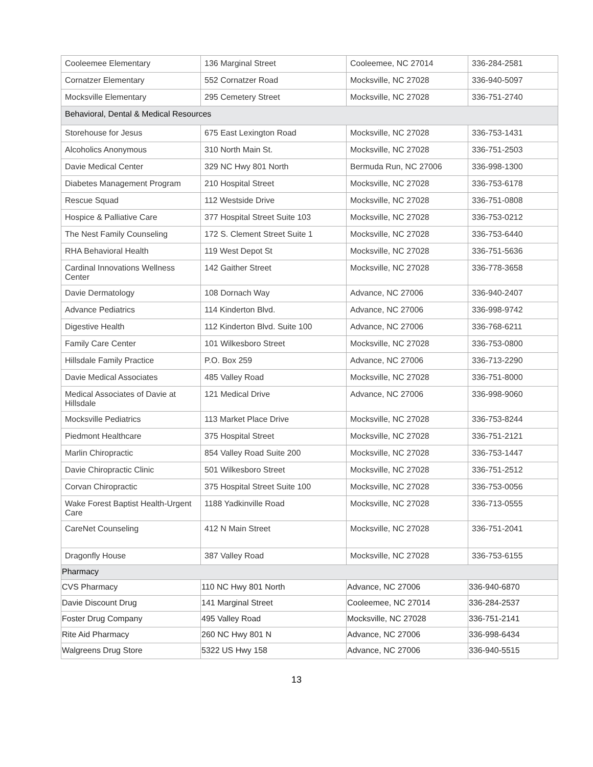| Cooleemee Elementary | 136 Marginal Street | Cooleemee, NC 27014 | 336-284-2581 |
| Cornatzer Elementary | 552 Cornatzer Road | Mocksville, NC 27028 | 336-940-5097 |
| Mocksville Elementary | 295 Cemetery Street | Mocksville, NC 27028 | 336-751-2740 |
| Behavioral, Dental & Medical Resources | | | |
| Storehouse for Jesus | 675 East Lexington Road | Mocksville, NC 27028 | 336-753-1431 |
| Alcoholics Anonymous | 310 North Main St. | Mocksville, NC 27028 | 336-751-2503 |
| Davie Medical Center | 329 NC Hwy 801 North | Bermuda Run, NC 27006 | 336-998-1300 |
| Diabetes Management Program | 210 Hospital Street | Mocksville, NC 27028 | 336-753-6178 |
| Rescue Squad | 112 Westside Drive | Mocksville, NC 27028 | 336-751-0808 |
| Hospice & Palliative Care | 377 Hospital Street Suite 103 | Mocksville, NC 27028 | 336-753-0212 |
| The Nest Family Counseling | 172 S. Clement Street Suite 1 | Mocksville, NC 27028 | 336-753-6440 |
| RHA Behavioral Health | 119 West Depot St | Mocksville, NC 27028 | 336-751-5636 |
| Cardinal Innovations Wellness Center | 142 Gaither Street | Mocksville, NC 27028 | 336-778-3658 |
| Davie Dermatology | 108 Dornach Way | Advance, NC 27006 | 336-940-2407 |
| Advance Pediatrics | 114 Kinderton Blvd. | Advance, NC 27006 | 336-998-9742 |
| Digestive Health | 112 Kinderton Blvd. Suite 100 | Advance, NC 27006 | 336-768-6211 |
| Family Care Center | 101 Wilkesboro Street | Mocksville, NC 27028 | 336-753-0800 |
| Hillsdale Family Practice | P.O. Box 259 | Advance, NC 27006 | 336-713-2290 |
| Davie Medical Associates | 485 Valley Road | Mocksville, NC 27028 | 336-751-8000 |
| Medical Associates of Davie at Hillsdale | 121 Medical Drive | Advance, NC 27006 | 336-998-9060 |
| Mocksville Pediatrics | 113 Market Place Drive | Mocksville, NC 27028 | 336-753-8244 |
| Piedmont Healthcare | 375 Hospital Street | Mocksville, NC 27028 | 336-751-2121 |
| Marlin Chiropractic | 854 Valley Road Suite 200 | Mocksville, NC 27028 | 336-753-1447 |
| Davie Chiropractic Clinic | 501 Wilkesboro Street | Mocksville, NC 27028 | 336-751-2512 |
| Corvan Chiropractic | 375 Hospital Street Suite 100 | Mocksville, NC 27028 | 336-753-0056 |
| Wake Forest Baptist Health-Urgent Care | 1188 Yadkinville Road | Mocksville, NC 27028 | 336-713-0555 |
| CareNet Counseling | 412 N Main Street | Mocksville, NC 27028 | 336-751-2041 |
| Dragonfly House | 387 Valley Road | Mocksville, NC 27028 | 336-753-6155 |
| Pharmacy | | | |
| CVS Pharmacy | 110 NC Hwy 801 North | Advance, NC 27006 | 336-940-6870 |
| Davie Discount Drug | 141 Marginal Street | Cooleemee, NC 27014 | 336-284-2537 |
| Foster Drug Company | 495 Valley Road | Mocksville, NC 27028 | 336-751-2141 |
| Rite Aid Pharmacy | 260 NC Hwy 801 N | Advance, NC 27006 | 336-998-6434 |
| Walgreens Drug Store | 5322 US Hwy 158 | Advance, NC 27006 | 336-940-5515 |
13